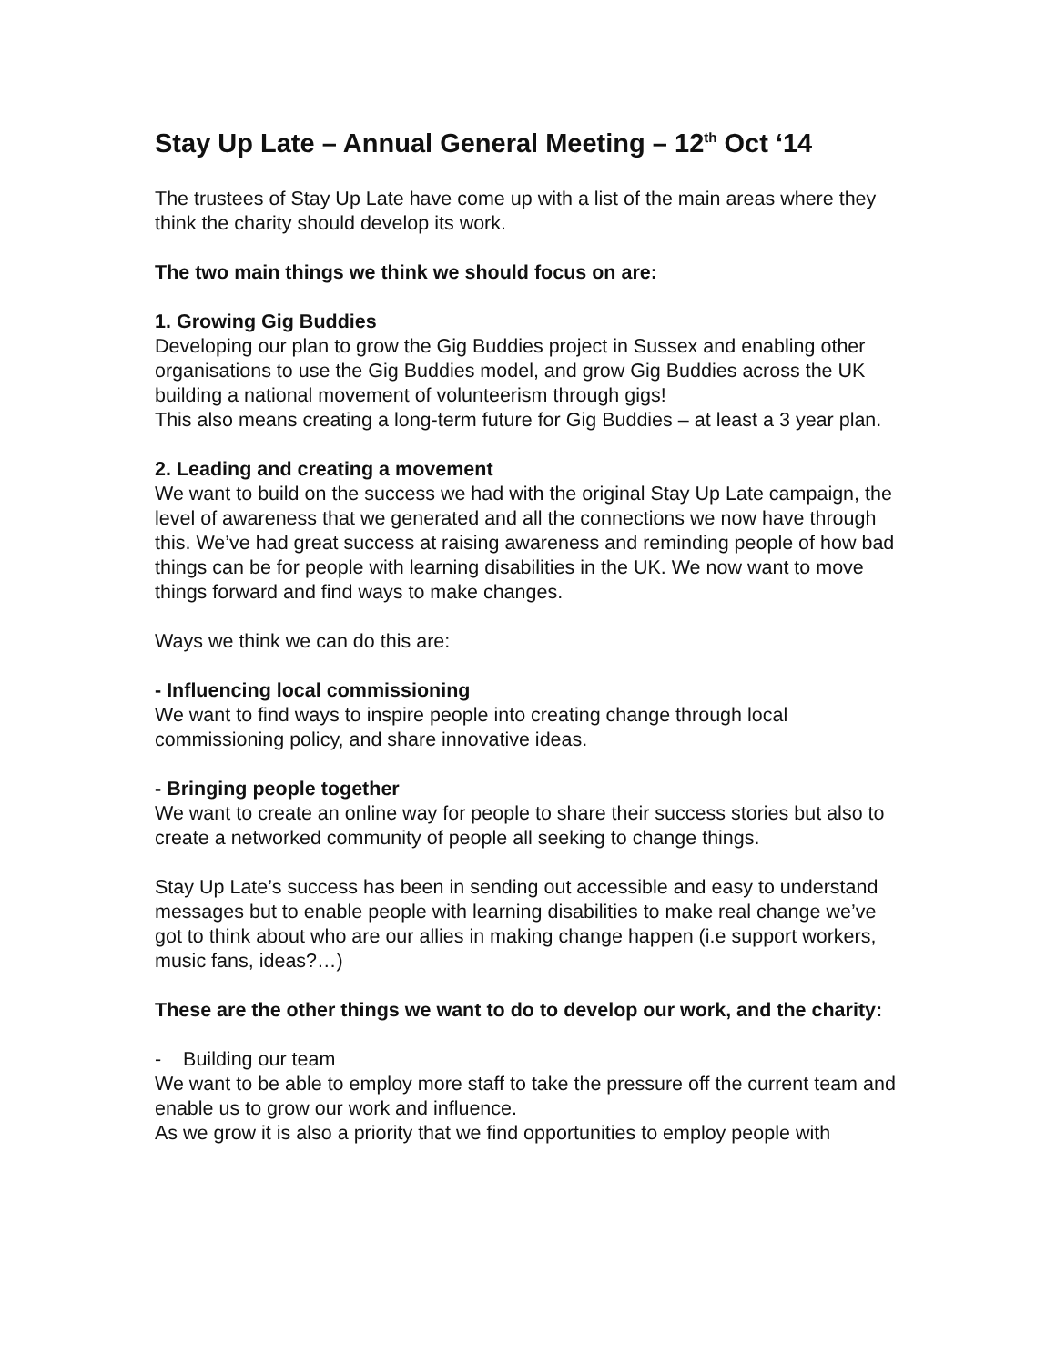Stay Up Late – Annual General Meeting – 12<sup>th</sup> Oct ‘14
The trustees of Stay Up Late have come up with a list of the main areas where they think the charity should develop its work.
The two main things we think we should focus on are:
1. Growing Gig Buddies
Developing our plan to grow the Gig Buddies project in Sussex and enabling other organisations to use the Gig Buddies model, and grow Gig Buddies across the UK building a national movement of volunteerism through gigs!
This also means creating a long-term future for Gig Buddies – at least a 3 year plan.
2. Leading and creating a movement
We want to build on the success we had with the original Stay Up Late campaign, the level of awareness that we generated and all the connections we now have through this. We’ve had great success at raising awareness and reminding people of how bad things can be for people with learning disabilities in the UK. We now want to move things forward and find ways to make changes.
Ways we think we can do this are:
- Influencing local commissioning
We want to find ways to inspire people into creating change through local commissioning policy, and share innovative ideas.
- Bringing people together
We want to create an online way for people to share their success stories but also to create a networked community of people all seeking to change things.
Stay Up Late’s success has been in sending out accessible and easy to understand messages but to enable people with learning disabilities to make real change we’ve got to think about who are our allies in making change happen (i.e support workers, music fans, ideas?…)
These are the other things we want to do to develop our work, and the charity:
- Building our team
We want to be able to employ more staff to take the pressure off the current team and enable us to grow our work and influence.
As we grow it is also a priority that we find opportunities to employ people with